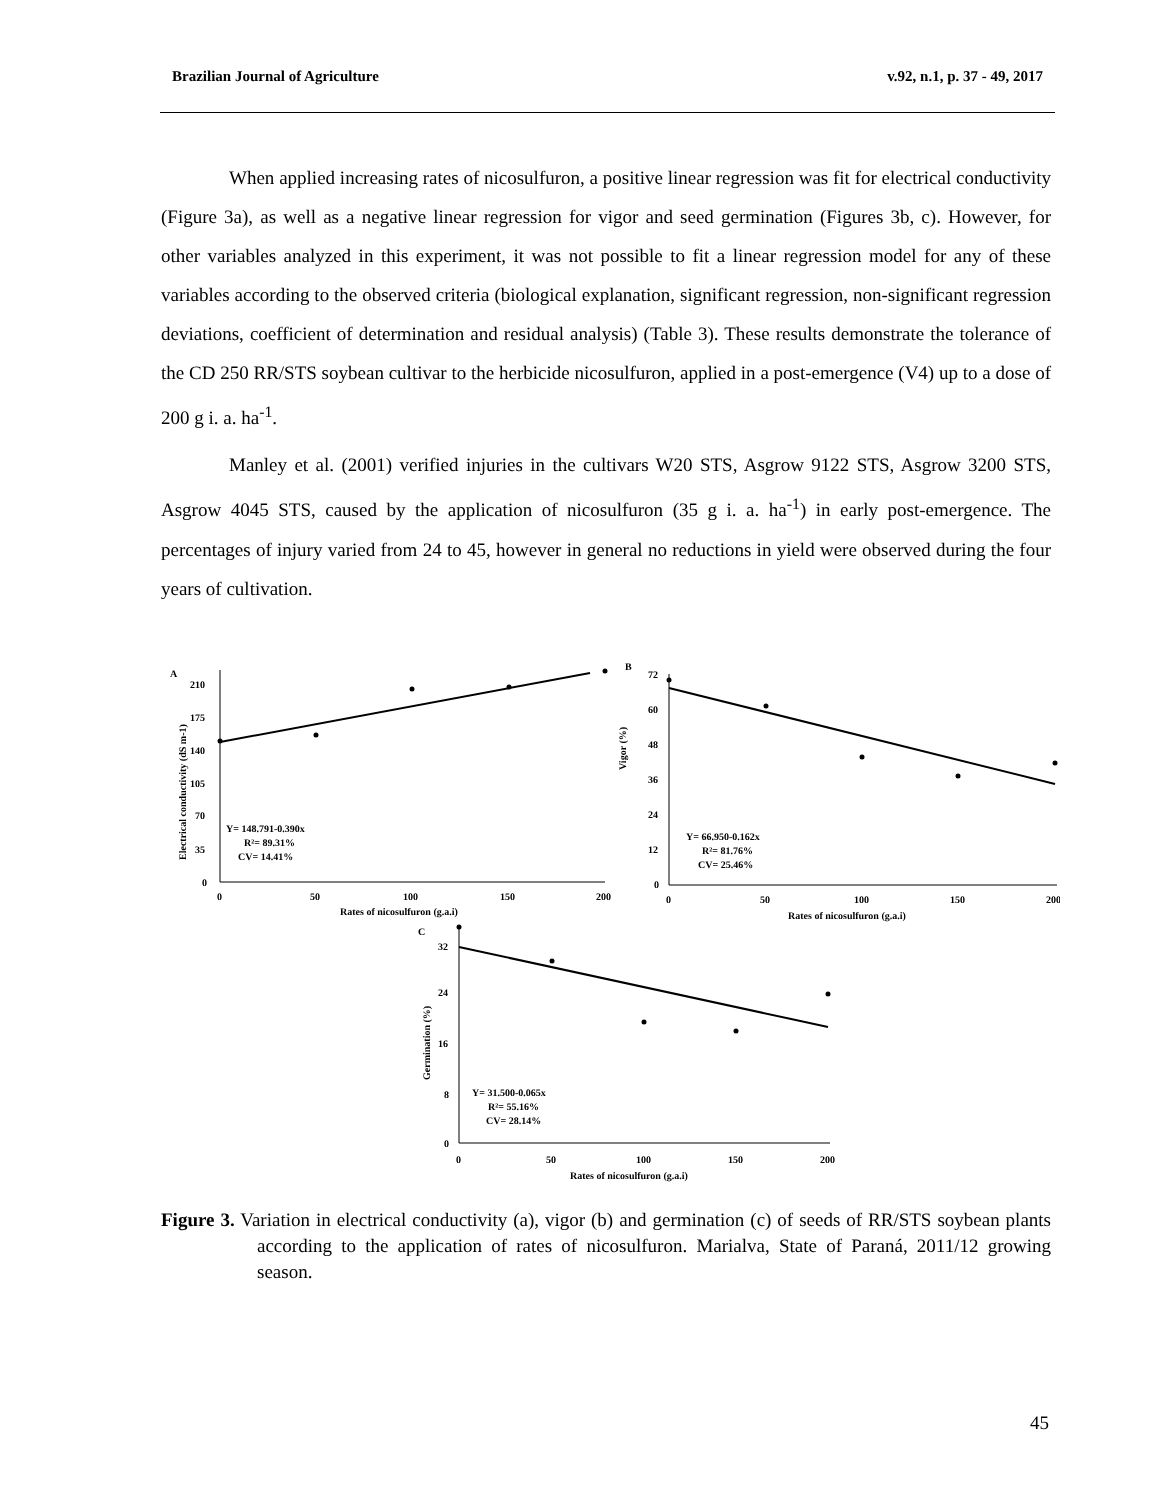Brazilian Journal of Agriculture v.92, n.1, p. 37 - 49, 2017
When applied increasing rates of nicosulfuron, a positive linear regression was fit for electrical conductivity (Figure 3a), as well as a negative linear regression for vigor and seed germination (Figures 3b, c). However, for other variables analyzed in this experiment, it was not possible to fit a linear regression model for any of these variables according to the observed criteria (biological explanation, significant regression, non-significant regression deviations, coefficient of determination and residual analysis) (Table 3). These results demonstrate the tolerance of the CD 250 RR/STS soybean cultivar to the herbicide nicosulfuron, applied in a post-emergence (V4) up to a dose of 200 g i. a. ha<sup>-1</sup>.
Manley et al. (2001) verified injuries in the cultivars W20 STS, Asgrow 9122 STS, Asgrow 3200 STS, Asgrow 4045 STS, caused by the application of nicosulfuron (35 g i. a. ha<sup>-1</sup>) in early post-emergence. The percentages of injury varied from 24 to 45, however in general no reductions in yield were observed during the four years of cultivation.
A
210
175
140
105
70
35
0
0
50
100
150
200
Rates of nicosulfuron (g.a.i)
Y= 148.791-0.390x
R²= 89.31%
CV= 14.41%
Electrical conductivity (dS m-1)
B
72
60
48
36
24
12
0
0
50
100
150
200
Rates of nicosulfuron (g.a.i)
Y= 66.950-0.162x
R²= 81.76%
CV= 25.46%
Vigor (%)
C
32
24
16
8
0
0
50
100
150
200
Rates of nicosulfuron (g.a.i)
Y= 31.500-0.065x
R²= 55.16%
CV= 28.14%
Germination (%)
Figure 3. Variation in electrical conductivity (a), vigor (b) and germination (c) of seeds of RR/STS soybean plants according to the application of rates of nicosulfuron. Marialva, State of Paraná, 2011/12 growing season.
45